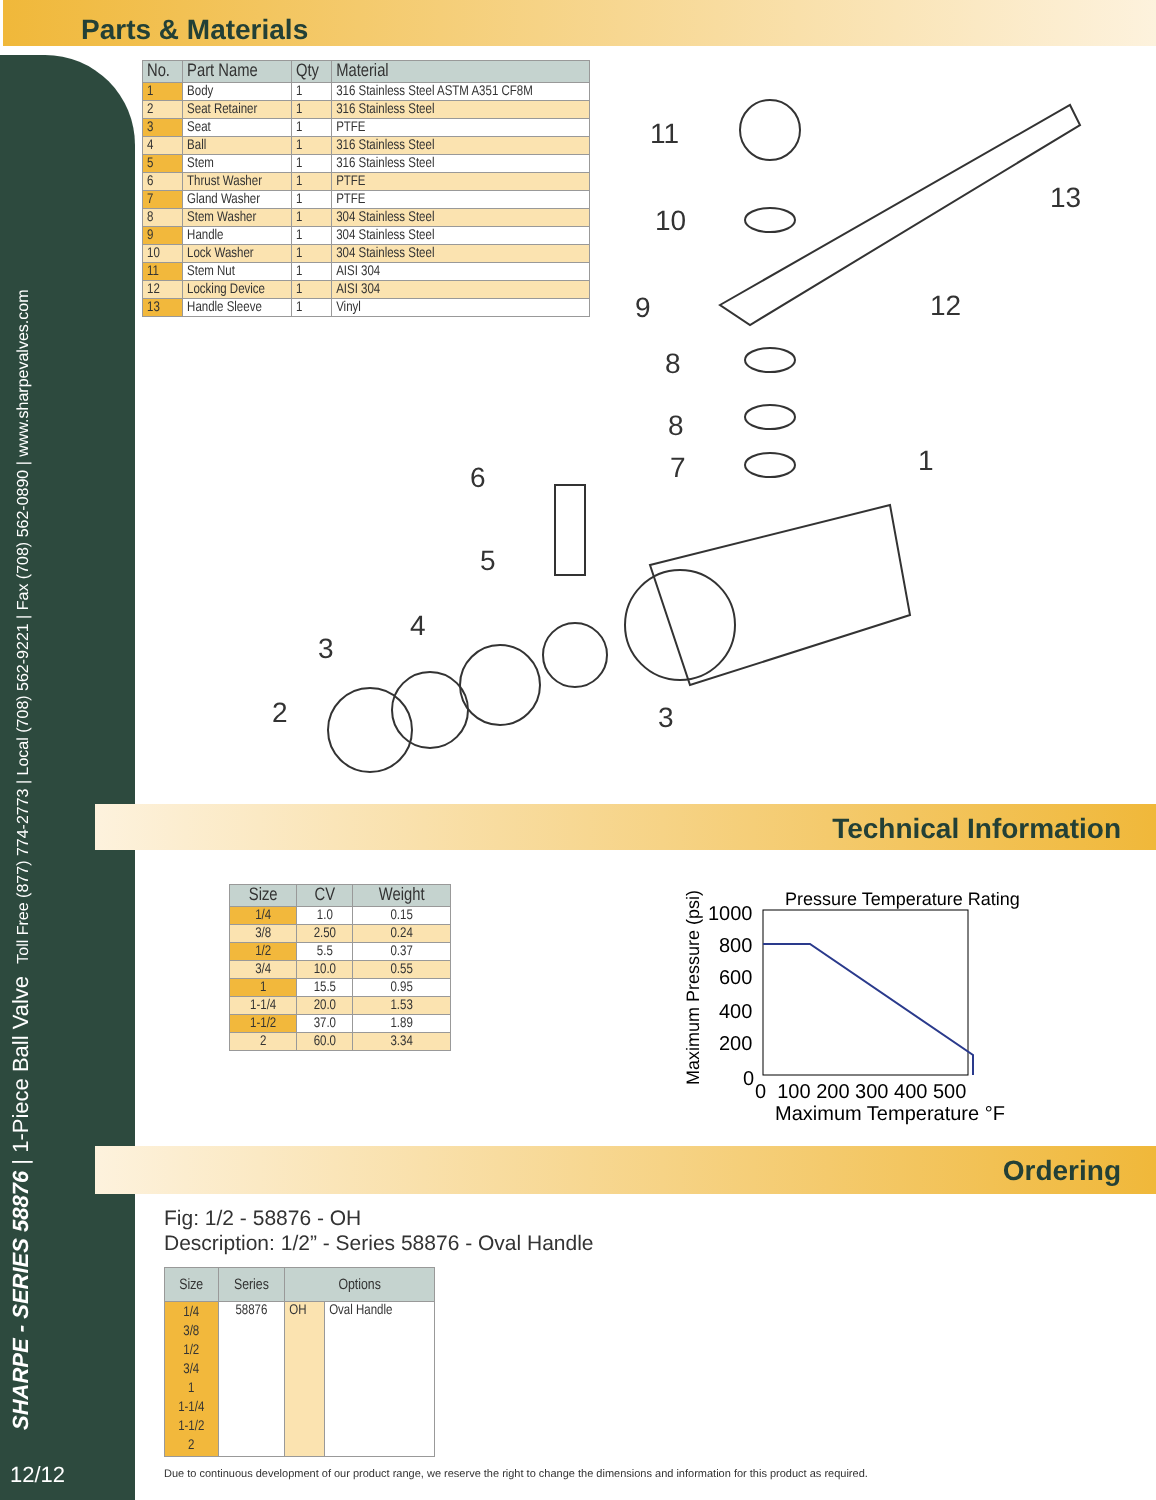SHARPE - SERIES 58876 | 1-Piece Ball Valve Toll Free (877) 774-2773 | Local (708) 562-9221 | Fax (708) 562-0890 | www.sharpevalves.com
12/12
Parts & Materials
| No. | Part Name | Qty | Material |
| --- | --- | --- | --- |
| 1 | Body | 1 | 316 Stainless Steel ASTM A351 CF8M |
| 2 | Seat Retainer | 1 | 316 Stainless Steel |
| 3 | Seat | 1 | PTFE |
| 4 | Ball | 1 | 316 Stainless Steel |
| 5 | Stem | 1 | 316 Stainless Steel |
| 6 | Thrust Washer | 1 | PTFE |
| 7 | Gland Washer | 1 | PTFE |
| 8 | Stem Washer | 1 | 304 Stainless Steel |
| 9 | Handle | 1 | 304 Stainless Steel |
| 10 | Lock Washer | 1 | 304 Stainless Steel |
| 11 | Stem Nut | 1 | AISI 304 |
| 12 | Locking Device | 1 | AISI 304 |
| 13 | Handle Sleeve | 1 | Vinyl |
11
10
9
8
8
7
1
12
13
6
5
4
3
2
3
Technical Information
| Size | CV | Weight |
| --- | --- | --- |
| 1/4 | 1.0 | 0.15 |
| 3/8 | 2.50 | 0.24 |
| 1/2 | 5.5 | 0.37 |
| 3/4 | 10.0 | 0.55 |
| 1 | 15.5 | 0.95 |
| 1-1/4 | 20.0 | 1.53 |
| 1-1/2 | 37.0 | 1.89 |
| 2 | 60.0 | 3.34 |
Pressure Temperature Rating
1000
800
600
400
200
0
0 100 200 300 400 500
Maximum Temperature °F
Maximum Pressure (psi)
Ordering
Fig: 1/2 - 58876 - OH
Description: 1/2” - Series 58876 - Oval Handle
| Size | Series | Options | |
| --- | --- | --- | --- |
| 1/4 3/8 1/2 3/4 1 1-1/4 1-1/2 2 | 58876 | OH | Oval Handle |
Due to continuous development of our product range, we reserve the right to change the dimensions and information for this product as required.